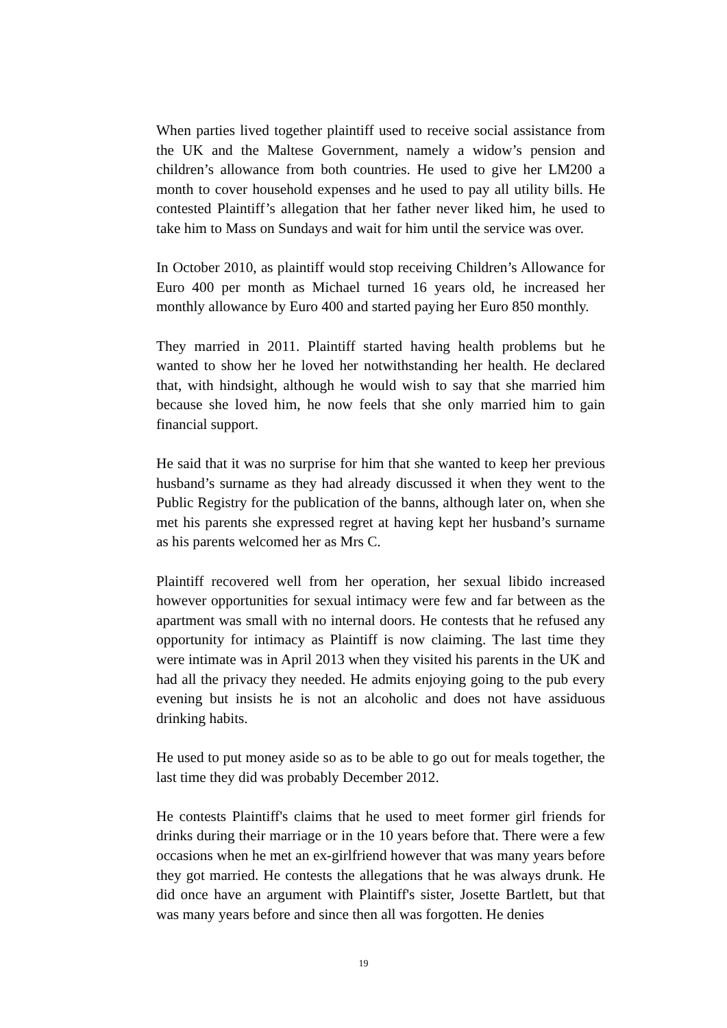When parties lived together plaintiff used to receive social assistance from the UK and the Maltese Government, namely a widow’s pension and children’s allowance from both countries. He used to give her LM200 a month to cover household expenses and he used to pay all utility bills. He contested Plaintiff’s allegation that her father never liked him, he used to take him to Mass on Sundays and wait for him until the service was over.
In October 2010, as plaintiff would stop receiving Children’s Allowance for Euro 400 per month as Michael turned 16 years old, he increased her monthly allowance by Euro 400 and started paying her Euro 850 monthly.
They married in 2011. Plaintiff started having health problems but he wanted to show her he loved her notwithstanding her health. He declared that, with hindsight, although he would wish to say that she married him because she loved him, he now feels that she only married him to gain financial support.
He said that it was no surprise for him that she wanted to keep her previous husband’s surname as they had already discussed it when they went to the Public Registry for the publication of the banns, although later on, when she met his parents she expressed regret at having kept her husband’s surname as his parents welcomed her as Mrs C.
Plaintiff recovered well from her operation, her sexual libido increased however opportunities for sexual intimacy were few and far between as the apartment was small with no internal doors. He contests that he refused any opportunity for intimacy as Plaintiff is now claiming. The last time they were intimate was in April 2013 when they visited his parents in the UK and had all the privacy they needed. He admits enjoying going to the pub every evening but insists he is not an alcoholic and does not have assiduous drinking habits.
He used to put money aside so as to be able to go out for meals together, the last time they did was probably December 2012.
He contests Plaintiff's claims that he used to meet former girl friends for drinks during their marriage or in the 10 years before that. There were a few occasions when he met an ex-girlfriend however that was many years before they got married. He contests the allegations that he was always drunk. He did once have an argument with Plaintiff's sister, Josette Bartlett, but that was many years before and since then all was forgotten. He denies
19